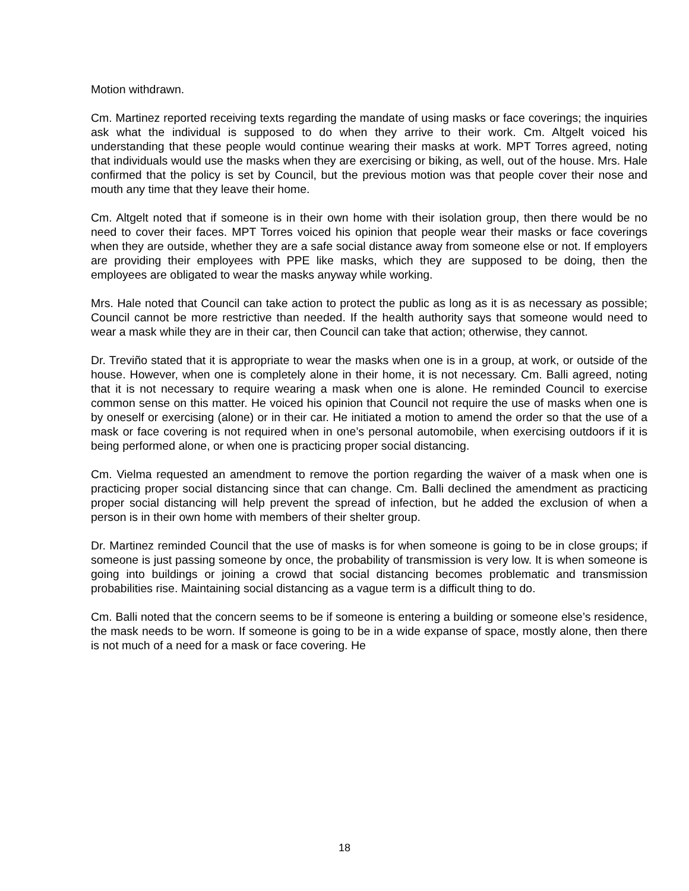Motion withdrawn.
Cm. Martinez reported receiving texts regarding the mandate of using masks or face coverings; the inquiries ask what the individual is supposed to do when they arrive to their work. Cm. Altgelt voiced his understanding that these people would continue wearing their masks at work. MPT Torres agreed, noting that individuals would use the masks when they are exercising or biking, as well, out of the house. Mrs. Hale confirmed that the policy is set by Council, but the previous motion was that people cover their nose and mouth any time that they leave their home.
Cm. Altgelt noted that if someone is in their own home with their isolation group, then there would be no need to cover their faces. MPT Torres voiced his opinion that people wear their masks or face coverings when they are outside, whether they are a safe social distance away from someone else or not. If employers are providing their employees with PPE like masks, which they are supposed to be doing, then the employees are obligated to wear the masks anyway while working.
Mrs. Hale noted that Council can take action to protect the public as long as it is as necessary as possible; Council cannot be more restrictive than needed. If the health authority says that someone would need to wear a mask while they are in their car, then Council can take that action; otherwise, they cannot.
Dr. Treviño stated that it is appropriate to wear the masks when one is in a group, at work, or outside of the house. However, when one is completely alone in their home, it is not necessary. Cm. Balli agreed, noting that it is not necessary to require wearing a mask when one is alone. He reminded Council to exercise common sense on this matter. He voiced his opinion that Council not require the use of masks when one is by oneself or exercising (alone) or in their car. He initiated a motion to amend the order so that the use of a mask or face covering is not required when in one’s personal automobile, when exercising outdoors if it is being performed alone, or when one is practicing proper social distancing.
Cm. Vielma requested an amendment to remove the portion regarding the waiver of a mask when one is practicing proper social distancing since that can change. Cm. Balli declined the amendment as practicing proper social distancing will help prevent the spread of infection, but he added the exclusion of when a person is in their own home with members of their shelter group.
Dr. Martinez reminded Council that the use of masks is for when someone is going to be in close groups; if someone is just passing someone by once, the probability of transmission is very low. It is when someone is going into buildings or joining a crowd that social distancing becomes problematic and transmission probabilities rise. Maintaining social distancing as a vague term is a difficult thing to do.
Cm. Balli noted that the concern seems to be if someone is entering a building or someone else’s residence, the mask needs to be worn. If someone is going to be in a wide expanse of space, mostly alone, then there is not much of a need for a mask or face covering. He
18